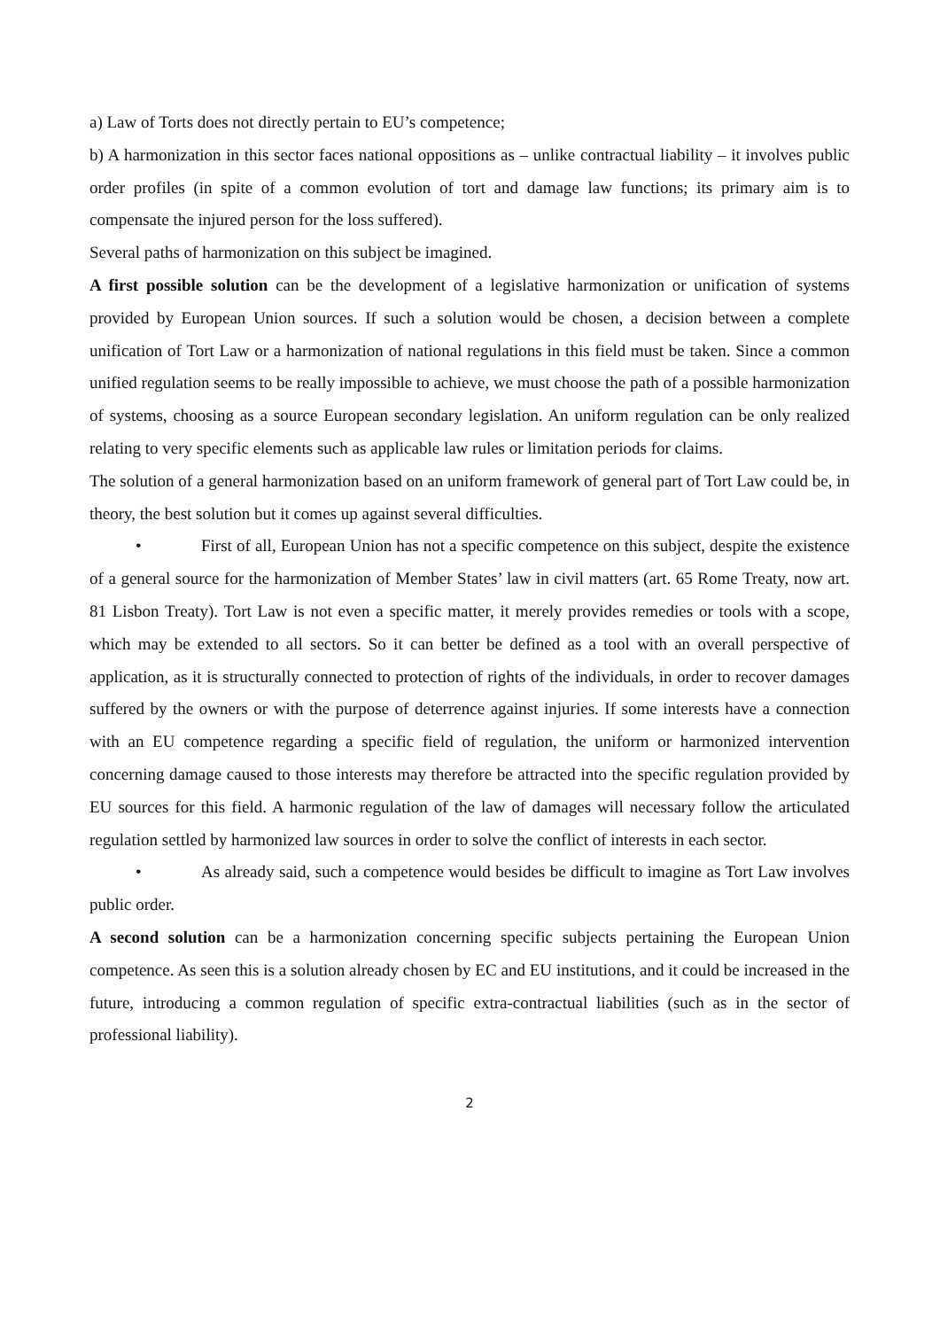a) Law of Torts does not directly pertain to EU’s competence;
b) A harmonization in this sector faces national oppositions as – unlike contractual liability – it involves public order profiles (in spite of a common evolution of tort and damage law functions; its primary aim is to compensate the injured person for the loss suffered).
Several paths of harmonization on this subject be imagined.
A first possible solution can be the development of a legislative harmonization or unification of systems provided by European Union sources. If such a solution would be chosen, a decision between a complete unification of Tort Law or a harmonization of national regulations in this field must be taken. Since a common unified regulation seems to be really impossible to achieve, we must choose the path of a possible harmonization of systems, choosing as a source European secondary legislation. An uniform regulation can be only realized relating to very specific elements such as applicable law rules or limitation periods for claims.
The solution of a general harmonization based on an uniform framework of general part of Tort Law could be, in theory, the best solution but it comes up against several difficulties.
• First of all, European Union has not a specific competence on this subject, despite the existence of a general source for the harmonization of Member States’ law in civil matters (art. 65 Rome Treaty, now art. 81 Lisbon Treaty). Tort Law is not even a specific matter, it merely provides remedies or tools with a scope, which may be extended to all sectors. So it can better be defined as a tool with an overall perspective of application, as it is structurally connected to protection of rights of the individuals, in order to recover damages suffered by the owners or with the purpose of deterrence against injuries. If some interests have a connection with an EU competence regarding a specific field of regulation, the uniform or harmonized intervention concerning damage caused to those interests may therefore be attracted into the specific regulation provided by EU sources for this field. A harmonic regulation of the law of damages will necessary follow the articulated regulation settled by harmonized law sources in order to solve the conflict of interests in each sector.
• As already said, such a competence would besides be difficult to imagine as Tort Law involves public order.
A second solution can be a harmonization concerning specific subjects pertaining the European Union competence. As seen this is a solution already chosen by EC and EU institutions, and it could be increased in the future, introducing a common regulation of specific extra-contractual liabilities (such as in the sector of professional liability).
2